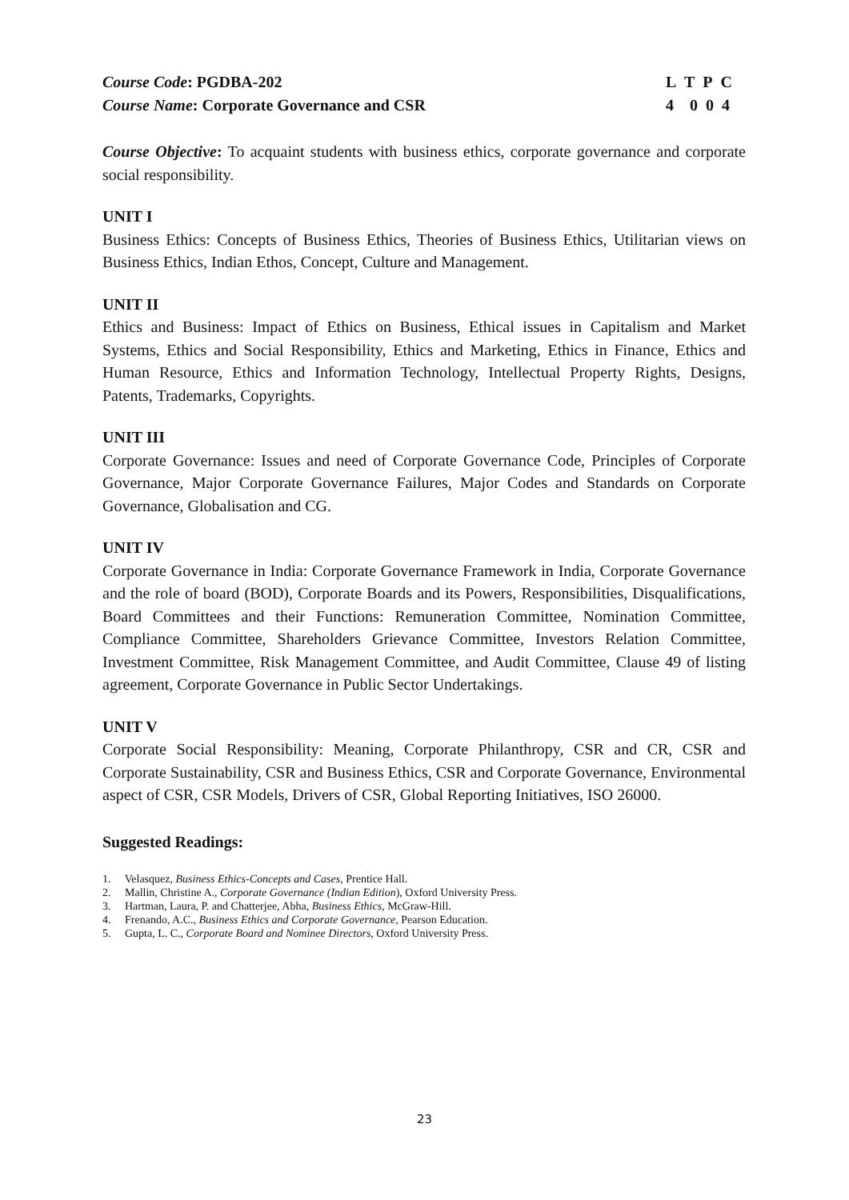Course Code: PGDBA-202
Course Name: Corporate Governance and CSR
L T P C
4 0 0 4
Course Objective: To acquaint students with business ethics, corporate governance and corporate social responsibility.
UNIT I
Business Ethics: Concepts of Business Ethics, Theories of Business Ethics, Utilitarian views on Business Ethics, Indian Ethos, Concept, Culture and Management.
UNIT II
Ethics and Business: Impact of Ethics on Business, Ethical issues in Capitalism and Market Systems, Ethics and Social Responsibility, Ethics and Marketing, Ethics in Finance, Ethics and Human Resource, Ethics and Information Technology, Intellectual Property Rights, Designs, Patents, Trademarks, Copyrights.
UNIT III
Corporate Governance: Issues and need of Corporate Governance Code, Principles of Corporate Governance, Major Corporate Governance Failures, Major Codes and Standards on Corporate Governance, Globalisation and CG.
UNIT IV
Corporate Governance in India: Corporate Governance Framework in India, Corporate Governance and the role of board (BOD), Corporate Boards and its Powers, Responsibilities, Disqualifications, Board Committees and their Functions: Remuneration Committee, Nomination Committee, Compliance Committee, Shareholders Grievance Committee, Investors Relation Committee, Investment Committee, Risk Management Committee, and Audit Committee, Clause 49 of listing agreement, Corporate Governance in Public Sector Undertakings.
UNIT V
Corporate Social Responsibility: Meaning, Corporate Philanthropy, CSR and CR, CSR and Corporate Sustainability, CSR and Business Ethics, CSR and Corporate Governance, Environmental aspect of CSR, CSR Models, Drivers of CSR, Global Reporting Initiatives, ISO 26000.
Suggested Readings:
1. Velasquez, Business Ethics-Concepts and Cases, Prentice Hall.
2. Mallin, Christine A., Corporate Governance (Indian Edition), Oxford University Press.
3. Hartman, Laura, P. and Chatterjee, Abha, Business Ethics, McGraw-Hill.
4. Frenando, A.C., Business Ethics and Corporate Governance, Pearson Education.
5. Gupta, L. C., Corporate Board and Nominee Directors, Oxford University Press.
23